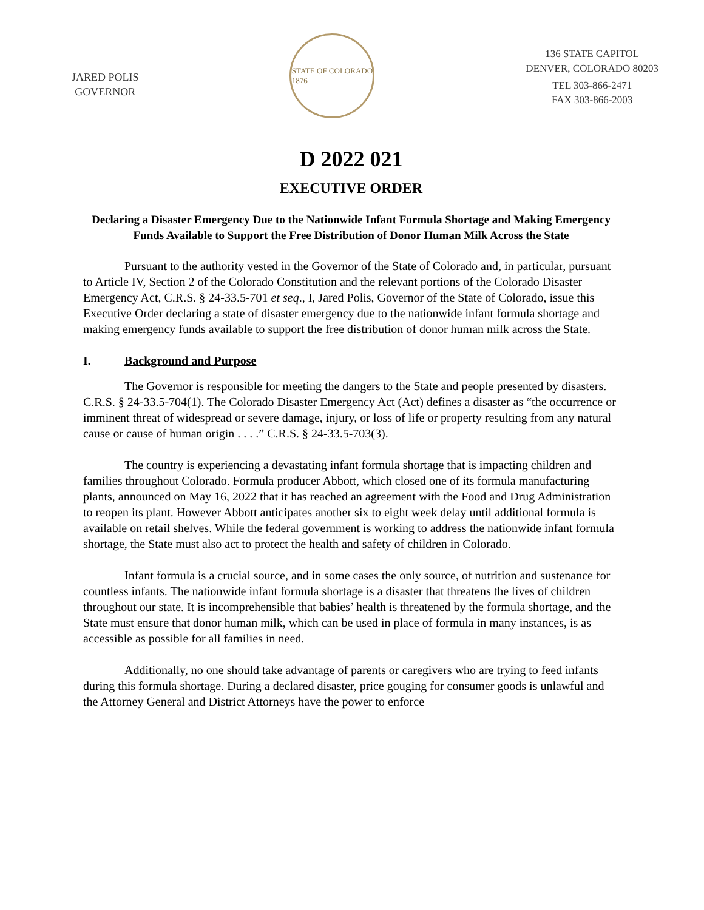JARED POLIS
GOVERNOR
STATE OF COLORADO
1876
136 STATE CAPITOL
DENVER, COLORADO 80203
TEL 303-866-2471
FAX 303-866-2003
D 2022 021
EXECUTIVE ORDER
Declaring a Disaster Emergency Due to the Nationwide Infant Formula Shortage and Making Emergency Funds Available to Support the Free Distribution of Donor Human Milk Across the State
Pursuant to the authority vested in the Governor of the State of Colorado and, in particular, pursuant to Article IV, Section 2 of the Colorado Constitution and the relevant portions of the Colorado Disaster Emergency Act, C.R.S. § 24-33.5-701 et seq., I, Jared Polis, Governor of the State of Colorado, issue this Executive Order declaring a state of disaster emergency due to the nationwide infant formula shortage and making emergency funds available to support the free distribution of donor human milk across the State.
I. Background and Purpose
The Governor is responsible for meeting the dangers to the State and people presented by disasters. C.R.S. § 24-33.5-704(1). The Colorado Disaster Emergency Act (Act) defines a disaster as “the occurrence or imminent threat of widespread or severe damage, injury, or loss of life or property resulting from any natural cause or cause of human origin . . . .” C.R.S. § 24-33.5-703(3).
The country is experiencing a devastating infant formula shortage that is impacting children and families throughout Colorado. Formula producer Abbott, which closed one of its formula manufacturing plants, announced on May 16, 2022 that it has reached an agreement with the Food and Drug Administration to reopen its plant. However Abbott anticipates another six to eight week delay until additional formula is available on retail shelves. While the federal government is working to address the nationwide infant formula shortage, the State must also act to protect the health and safety of children in Colorado.
Infant formula is a crucial source, and in some cases the only source, of nutrition and sustenance for countless infants. The nationwide infant formula shortage is a disaster that threatens the lives of children throughout our state. It is incomprehensible that babies’ health is threatened by the formula shortage, and the State must ensure that donor human milk, which can be used in place of formula in many instances, is as accessible as possible for all families in need.
Additionally, no one should take advantage of parents or caregivers who are trying to feed infants during this formula shortage. During a declared disaster, price gouging for consumer goods is unlawful and the Attorney General and District Attorneys have the power to enforce